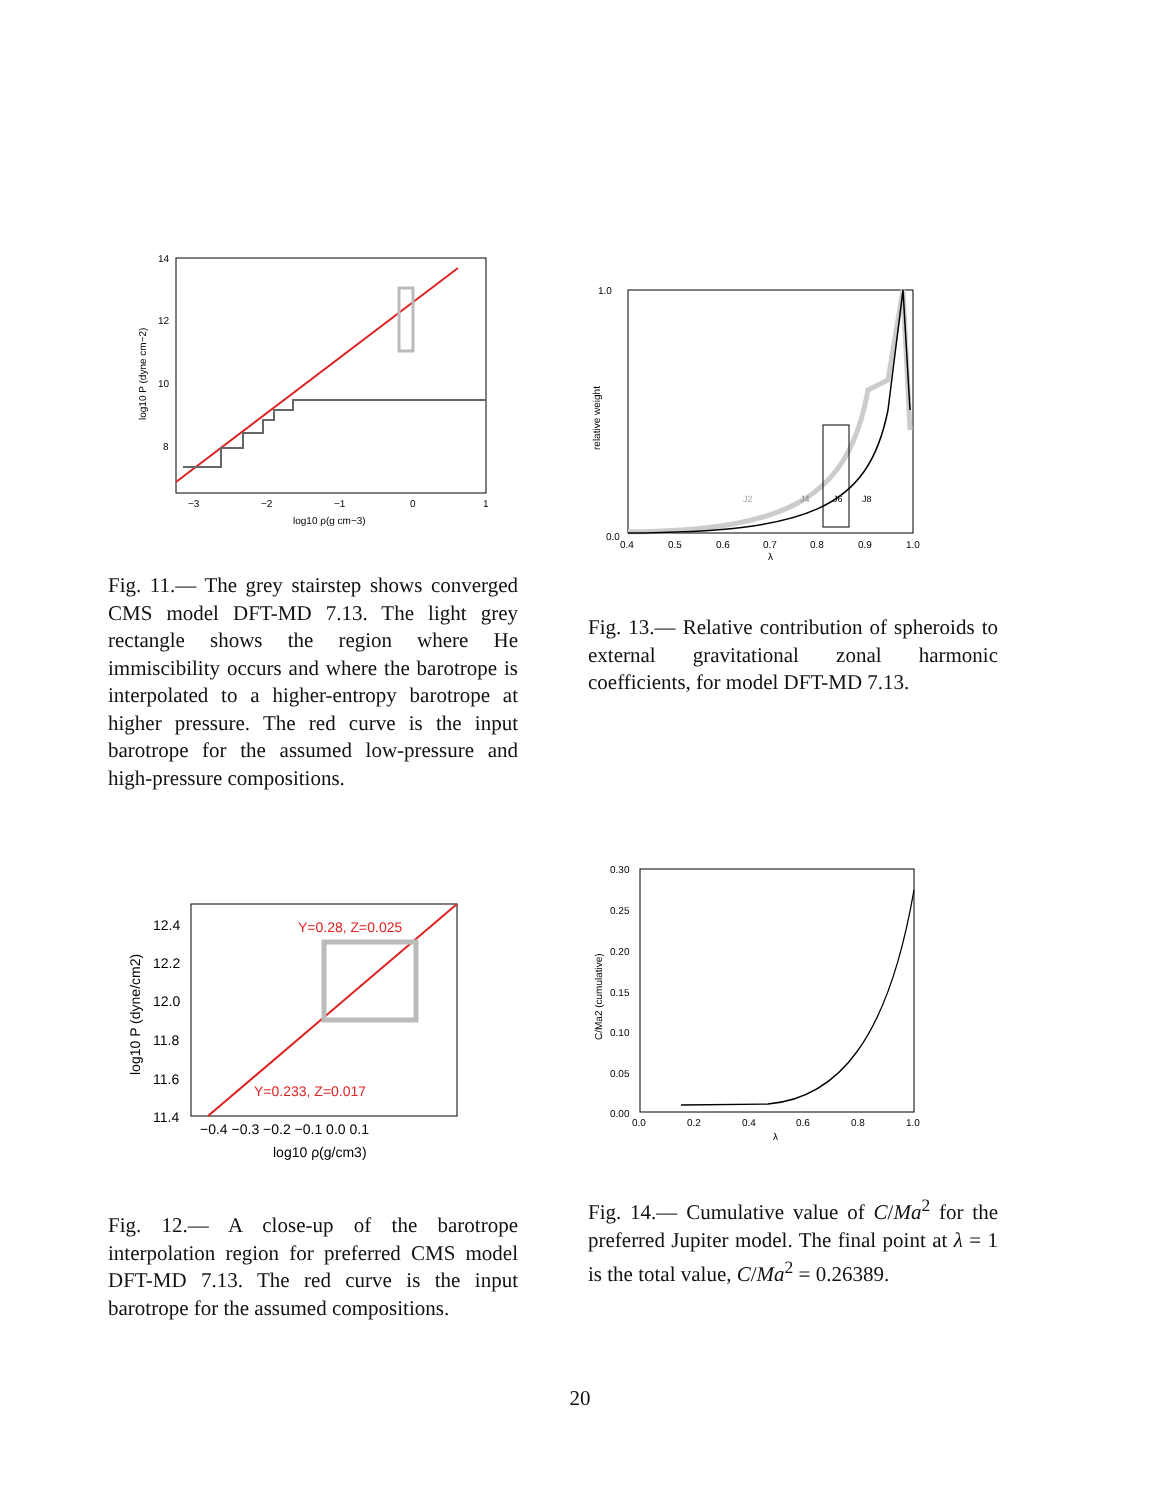14
12
10
8
−3
−2
−1
0
1
log10 ρ(g cm−3)
log10 P (dyne cm−2)
Fig. 11.— The grey stairstep shows converged CMS model DFT-MD 7.13. The light grey rectangle shows the region where He immiscibility occurs and where the barotrope is interpolated to a higher-entropy barotrope at higher pressure. The red curve is the input barotrope for the assumed low-pressure and high-pressure compositions.
1.0
0.0
0.4
0.5
0.6
0.7
0.8
0.9
1.0
λ
relative weight
J2
J4
J6
J8
Fig. 13.— Relative contribution of spheroids to external gravitational zonal harmonic coefficients, for model DFT-MD 7.13.
Y=0.28, Z=0.025
Y=0.233, Z=0.017
12.4
12.2
12.0
11.8
11.6
11.4
−0.4 −0.3 −0.2 −0.1 0.0 0.1
log10 ρ(g/cm3)
log10 P (dyne/cm2)
Fig. 12.— A close-up of the barotrope interpolation region for preferred CMS model DFT-MD 7.13. The red curve is the input barotrope for the assumed compositions.
0.30
0.25
0.20
0.15
0.10
0.05
0.00
0.0
0.2
0.4
0.6
0.8
1.0
λ
C/Ma2 (cumulative)
Fig. 14.— Cumulative value of C/Ma<sup>2</sup> for the preferred Jupiter model. The final point at λ = 1 is the total value, C/Ma<sup>2</sup> = 0.26389.
20